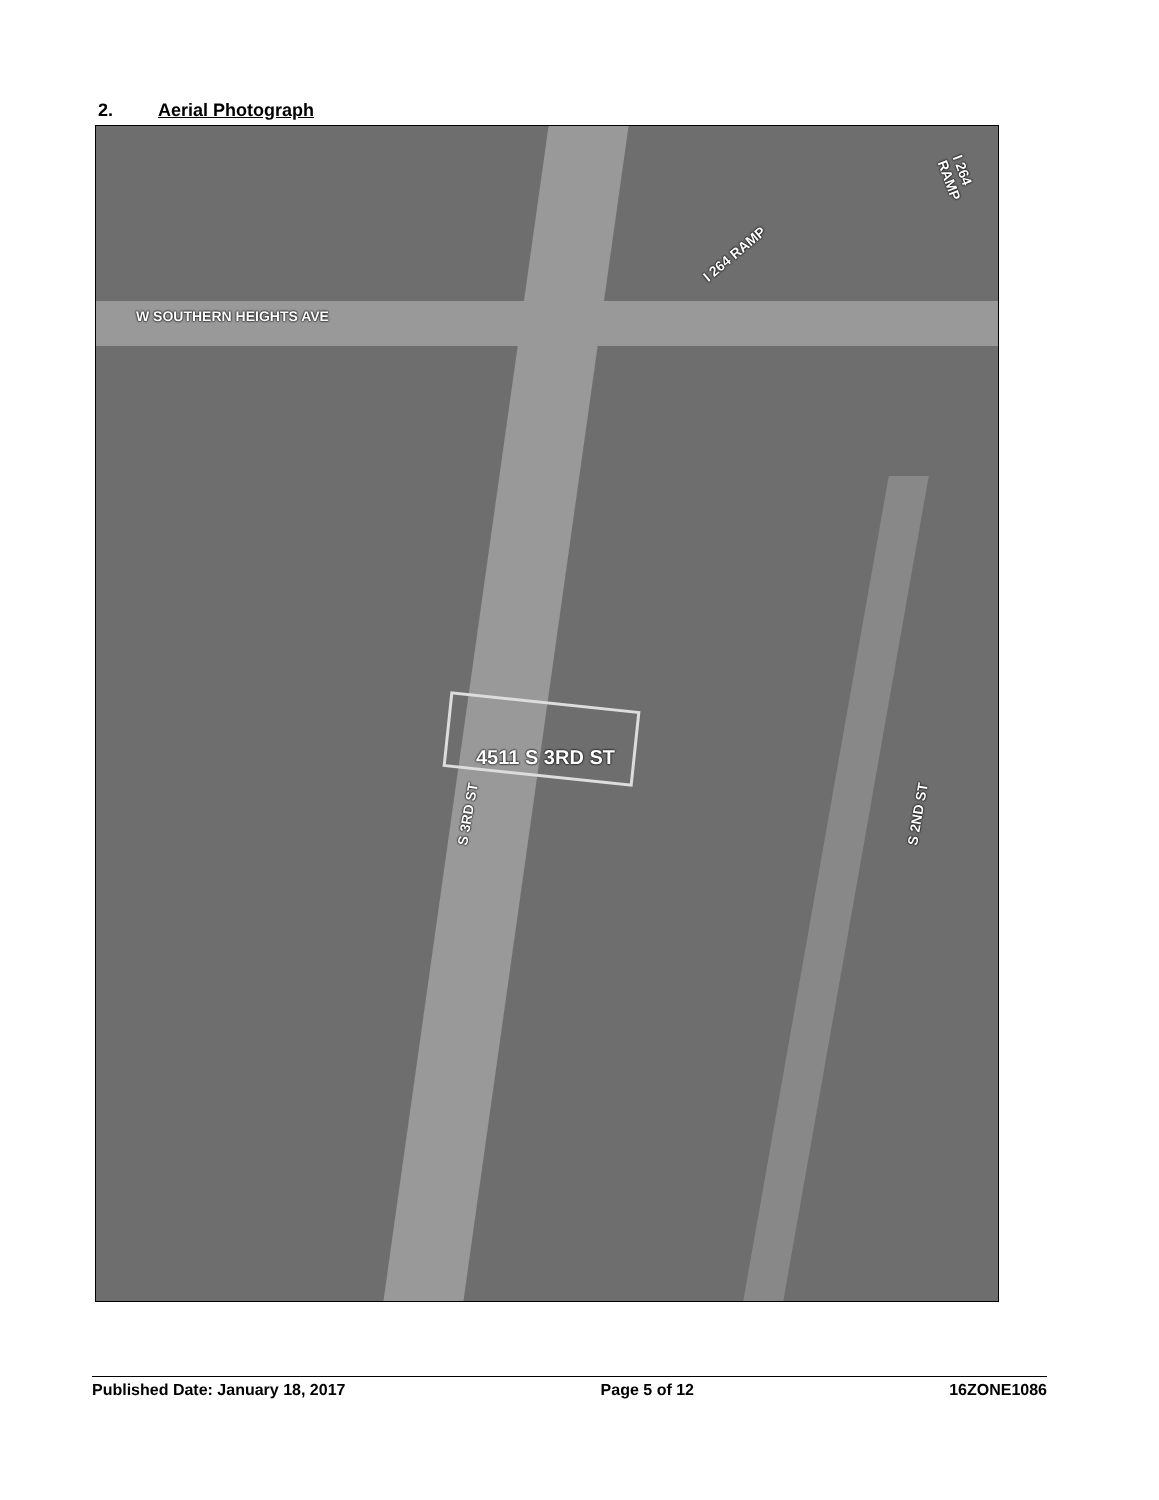2. Aerial Photograph
W SOUTHERN HEIGHTS AVE
I 264 RAMP
I 264 RAMP
4511 S 3RD ST
S 3RD ST S 2ND ST
Published Date: January 18, 2017 Page 5 of 12 16ZONE1086